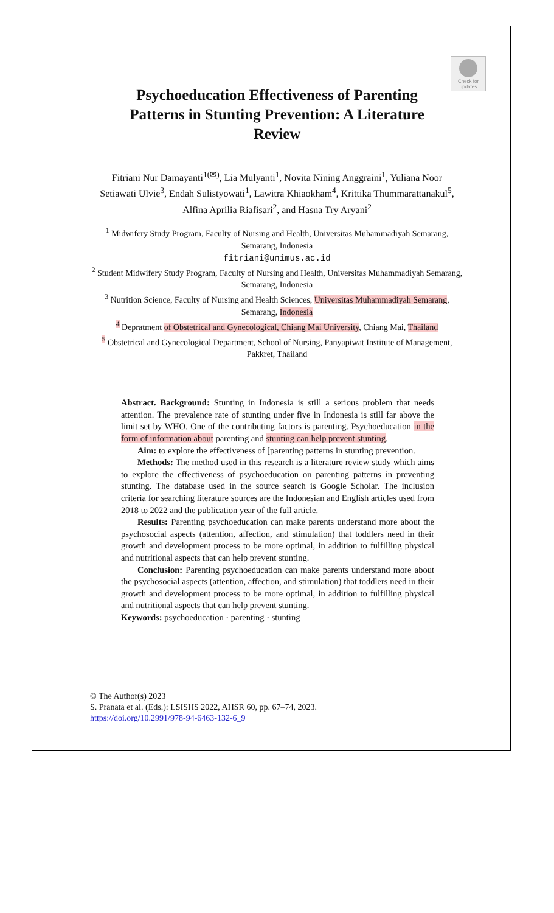Check for updates
Psychoeducation Effectiveness of Parenting Patterns in Stunting Prevention: A Literature Review
Fitriani Nur Damayanti<sup>1(✉)</sup>, Lia Mulyanti<sup>1</sup>, Novita Nining Anggraini<sup>1</sup>, Yuliana Noor Setiawati Ulvie<sup>3</sup>, Endah Sulistyowati<sup>1</sup>, Lawitra Khiaokham<sup>4</sup>, Krittika Thummarattanakul<sup>5</sup>, Alfina Aprilia Riafisari<sup>2</sup>, and Hasna Try Aryani<sup>2</sup>
<sup>1</sup> Midwifery Study Program, Faculty of Nursing and Health, Universitas Muhammadiyah Semarang, Semarang, Indonesia
fitriani@unimus.ac.id
<sup>2</sup> Student Midwifery Study Program, Faculty of Nursing and Health, Universitas Muhammadiyah Semarang, Semarang, Indonesia
<sup>3</sup> Nutrition Science, Faculty of Nursing and Health Sciences, Universitas Muhammadiyah Semarang, Semarang, Indonesia
<sup>4</sup> Depratment of Obstetrical and Gynecological, Chiang Mai University, Chiang Mai, Thailand
<sup>5</sup> Obstetrical and Gynecological Department, School of Nursing, Panyapiwat Institute of Management, Pakkret, Thailand
Abstract. Background: Stunting in Indonesia is still a serious problem that needs attention. The prevalence rate of stunting under five in Indonesia is still far above the limit set by WHO. One of the contributing factors is parenting. Psychoeducation in the form of information about parenting and stunting can help prevent stunting.
Aim: to explore the effectiveness of [parenting patterns in stunting prevention.
Methods: The method used in this research is a literature review study which aims to explore the effectiveness of psychoeducation on parenting patterns in preventing stunting. The database used in the source search is Google Scholar. The inclusion criteria for searching literature sources are the Indonesian and English articles used from 2018 to 2022 and the publication year of the full article.
Results: Parenting psychoeducation can make parents understand more about the psychosocial aspects (attention, affection, and stimulation) that toddlers need in their growth and development process to be more optimal, in addition to fulfilling physical and nutritional aspects that can help prevent stunting.
Conclusion: Parenting psychoeducation can make parents understand more about the psychosocial aspects (attention, affection, and stimulation) that toddlers need in their growth and development process to be more optimal, in addition to fulfilling physical and nutritional aspects that can help prevent stunting.
Keywords: psychoeducation · parenting · stunting
© The Author(s) 2023
S. Pranata et al. (Eds.): LSISHS 2022, AHSR 60, pp. 67–74, 2023.
https://doi.org/10.2991/978-94-6463-132-6_9